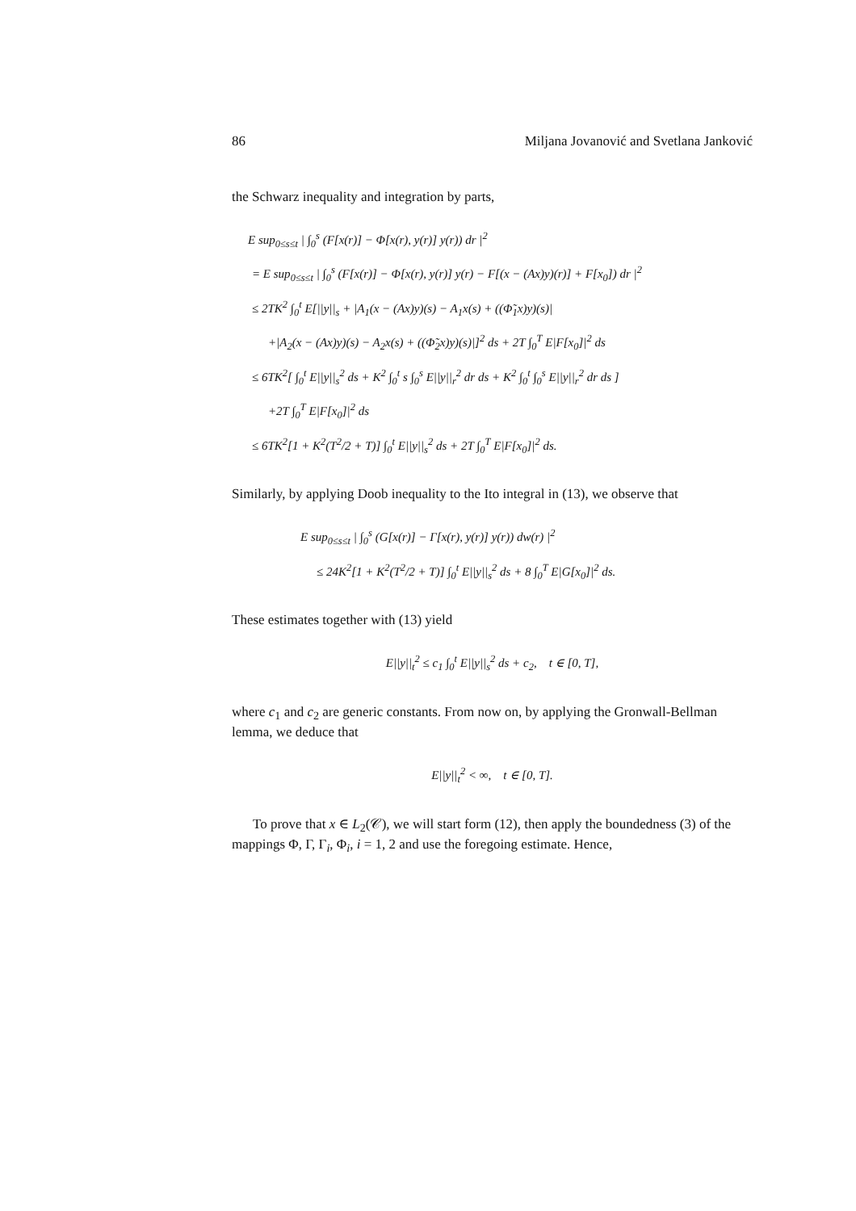86 Miljana Jovanović and Svetlana Janković
the Schwarz inequality and integration by parts,
E sup<sub>0≤s≤t</sub> | ∫<sub>0</sub><sup>s</sup> (F[x(r)] − Φ[x(r), y(r)] y(r)) dr |<sup>2</sup>
= E sup<sub>0≤s≤t</sub> | ∫<sub>0</sub><sup>s</sup> (F[x(r)] − Φ[x(r), y(r)] y(r) − F[(x − (Ax)y)(r)] + F[x<sub>0</sub>]) dr |<sup>2</sup>
≤ 2TK<sup>2</sup> ∫<sub>0</sub><sup>t</sup> E[||y||<sub>s</sub> + |A<sub>1</sub>(x − (Ax)y)(s) − A<sub>1</sub>x(s) + ((Φ̃<sub>1</sub>x)y)(s)|
+|A<sub>2</sub>(x − (Ax)y)(s) − A<sub>2</sub>x(s) + ((Φ̃<sub>2</sub>x)y)(s)|]<sup>2</sup> ds + 2T ∫<sub>0</sub><sup>T</sup> E|F[x<sub>0</sub>]|<sup>2</sup> ds
≤ 6TK<sup>2</sup>[ ∫<sub>0</sub><sup>t</sup> E||y||<sub>s</sub><sup>2</sup> ds + K<sup>2</sup> ∫<sub>0</sub><sup>t</sup> s ∫<sub>0</sub><sup>s</sup> E||y||<sub>r</sub><sup>2</sup> dr ds + K<sup>2</sup> ∫<sub>0</sub><sup>t</sup> ∫<sub>0</sub><sup>s</sup> E||y||<sub>r</sub><sup>2</sup> dr ds ]
+2T ∫<sub>0</sub><sup>T</sup> E|F[x<sub>0</sub>]|<sup>2</sup> ds
≤ 6TK<sup>2</sup>[1 + K<sup>2</sup>(T<sup>2</sup>/2 + T)] ∫<sub>0</sub><sup>t</sup> E||y||<sub>s</sub><sup>2</sup> ds + 2T ∫<sub>0</sub><sup>T</sup> E|F[x<sub>0</sub>]|<sup>2</sup> ds.
Similarly, by applying Doob inequality to the Ito integral in (13), we observe that
E sup<sub>0≤s≤t</sub> | ∫<sub>0</sub><sup>s</sup> (G[x(r)] − Γ[x(r), y(r)] y(r)) dw(r) |<sup>2</sup>
≤ 24K<sup>2</sup>[1 + K<sup>2</sup>(T<sup>2</sup>/2 + T)] ∫<sub>0</sub><sup>t</sup> E||y||<sub>s</sub><sup>2</sup> ds + 8 ∫<sub>0</sub><sup>T</sup> E|G[x<sub>0</sub>]|<sup>2</sup> ds.
These estimates together with (13) yield
E||y||<sub>t</sub><sup>2</sup> ≤ c<sub>1</sub> ∫<sub>0</sub><sup>t</sup> E||y||<sub>s</sub><sup>2</sup> ds + c<sub>2</sub>, t ∈ [0, T],
where c<sub>1</sub> and c<sub>2</sub> are generic constants. From now on, by applying the Gronwall-Bellman lemma, we deduce that
E||y||<sub>t</sub><sup>2</sup> < ∞, t ∈ [0, T].
To prove that x ∈ L<sub>2</sub>(𝒞), we will start form (12), then apply the boundedness (3) of the mappings Φ, Γ, Γ<sub>i</sub>, Φ<sub>i</sub>, i = 1, 2 and use the foregoing estimate. Hence,